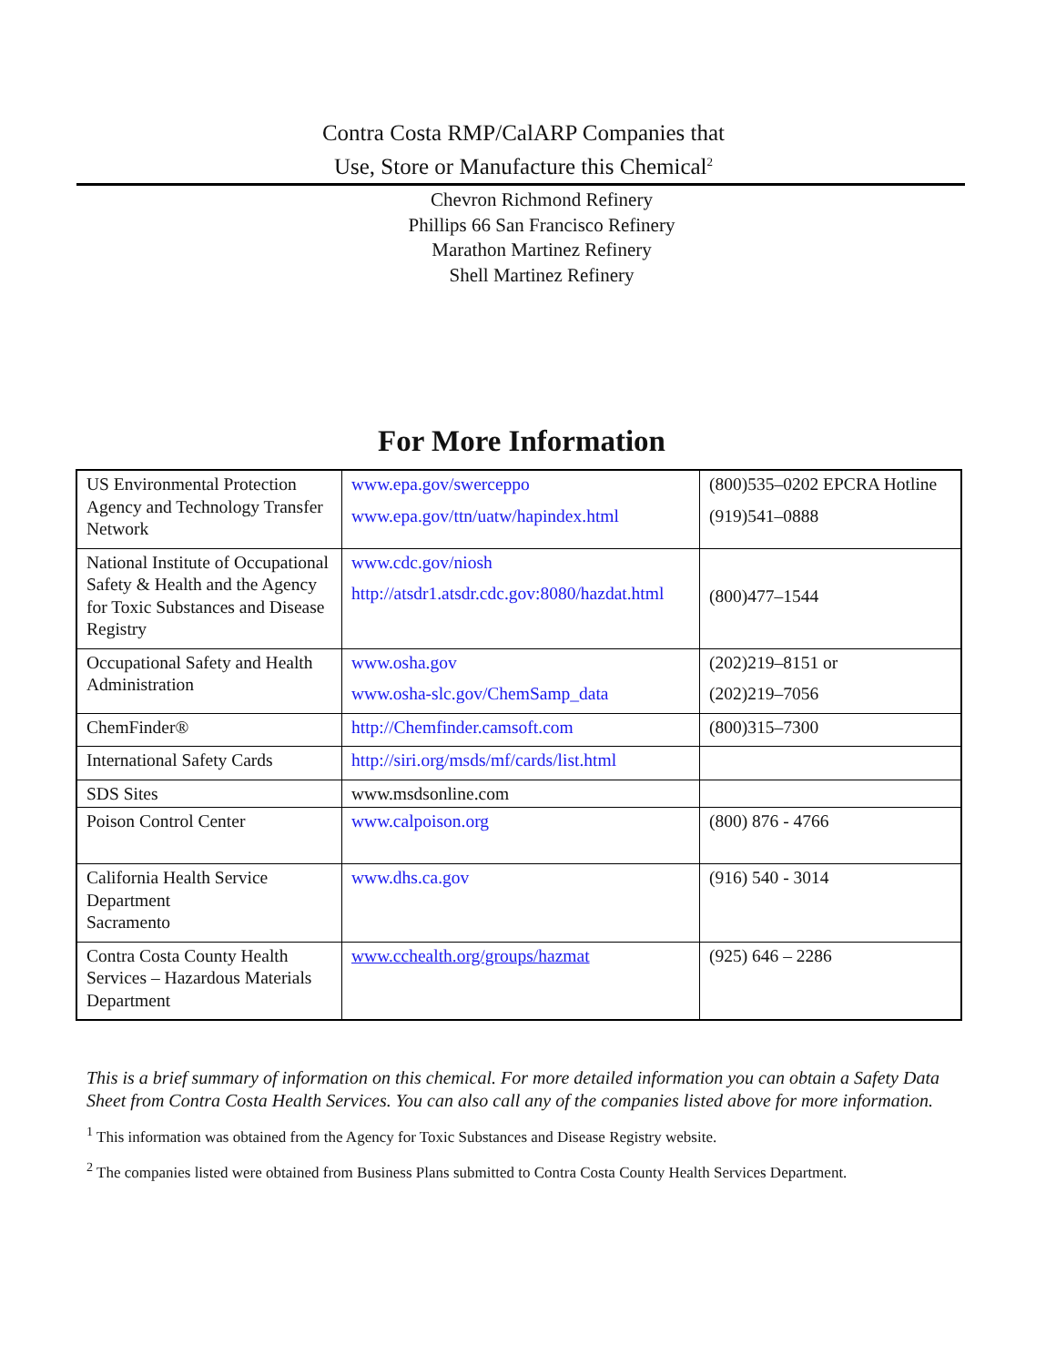Contra Costa RMP/CalARP Companies that
Use, Store or Manufacture this Chemical<sup>2</sup>
Chevron Richmond Refinery
Phillips 66 San Francisco Refinery
Marathon Martinez Refinery
Shell Martinez Refinery
For More Information
| US Environmental Protection Agency and Technology Transfer Network | www.epa.gov/swerceppo www.epa.gov/ttn/uatw/hapindex.html | (800)535–0202 EPCRA Hotline (919)541–0888 |
| National Institute of Occupational Safety & Health and the Agency for Toxic Substances and Disease Registry | www.cdc.gov/niosh http://atsdr1.atsdr.cdc.gov:8080/hazdat.html | (800)477–1544 |
| Occupational Safety and Health Administration | www.osha.gov www.osha-slc.gov/ChemSamp_data | (202)219–8151 or (202)219–7056 |
| ChemFinder® | http://Chemfinder.camsoft.com | (800)315–7300 |
| International Safety Cards | http://siri.org/msds/mf/cards/list.html | |
| SDS Sites | www.msdsonline.com | |
| Poison Control Center | www.calpoison.org | (800) 876 - 4766 |
| California Health Service Department Sacramento | www.dhs.ca.gov | (916) 540 - 3014 |
| Contra Costa County Health Services – Hazardous Materials Department | www.cchealth.org/groups/hazmat | (925) 646 – 2286 |
This is a brief summary of information on this chemical. For more detailed information you can obtain a Safety Data Sheet from Contra Costa Health Services. You can also call any of the companies listed above for more information.
<sup>1</sup> This information was obtained from the Agency for Toxic Substances and Disease Registry website.
<sup>2</sup> The companies listed were obtained from Business Plans submitted to Contra Costa County Health Services Department.